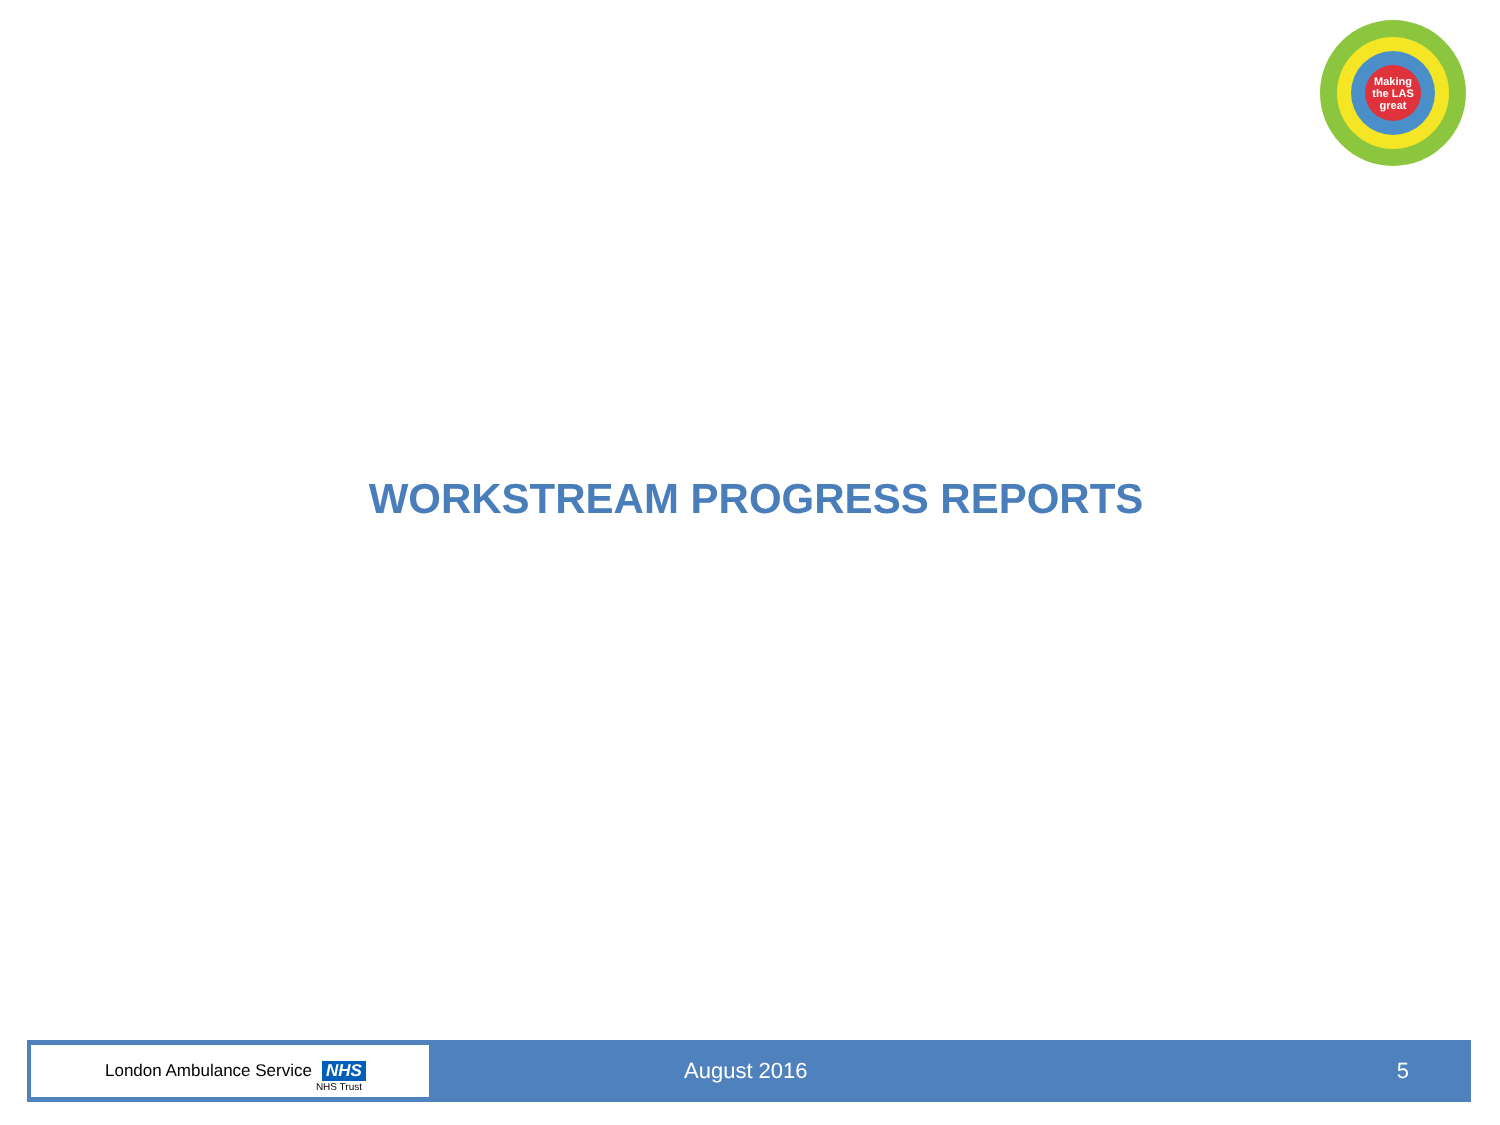Making
the LAS
great
WORKSTREAM PROGRESS REPORTS
London Ambulance Service NHS NHS Trust
August 2016 5